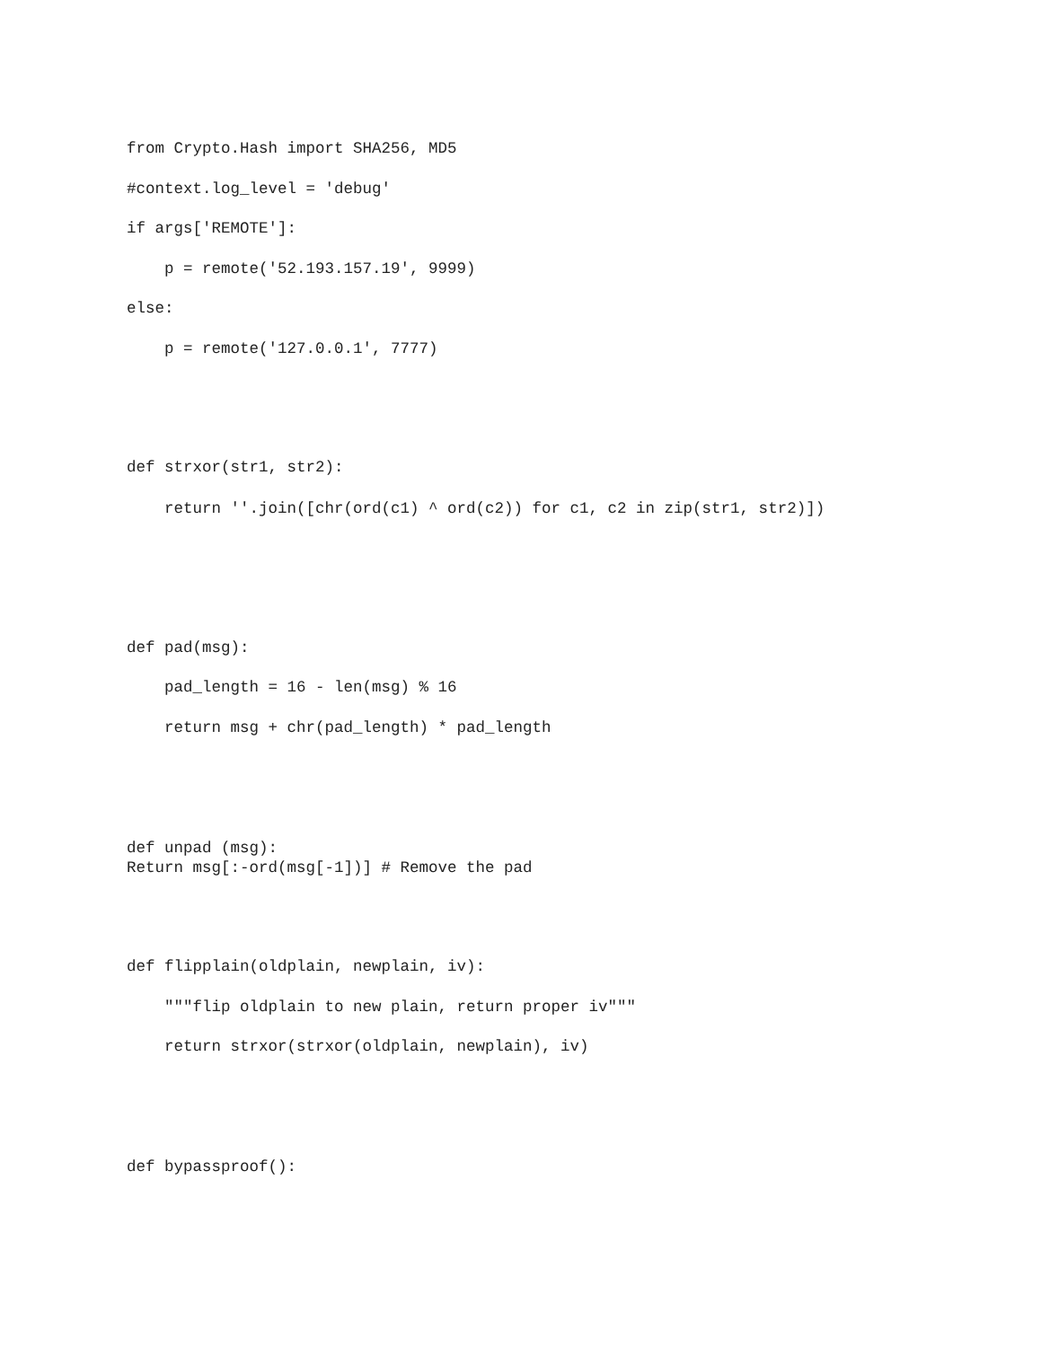from Crypto.Hash import SHA256, MD5
#context.log_level = 'debug'
if args['REMOTE']:
p = remote('52.193.157.19', 9999)
else:
p = remote('127.0.0.1', 7777)
def strxor(str1, str2):
return ''.join([chr(ord(c1) ^ ord(c2)) for c1, c2 in zip(str1, str2)])
def pad(msg):
pad_length = 16 - len(msg) % 16
return msg + chr(pad_length) * pad_length
def unpad (msg): Return msg[:-ord(msg[-1])] # Remove the pad
def flipplain(oldplain, newplain, iv):
"""flip oldplain to new plain, return proper iv"""
return strxor(strxor(oldplain, newplain), iv)
def bypassproof():